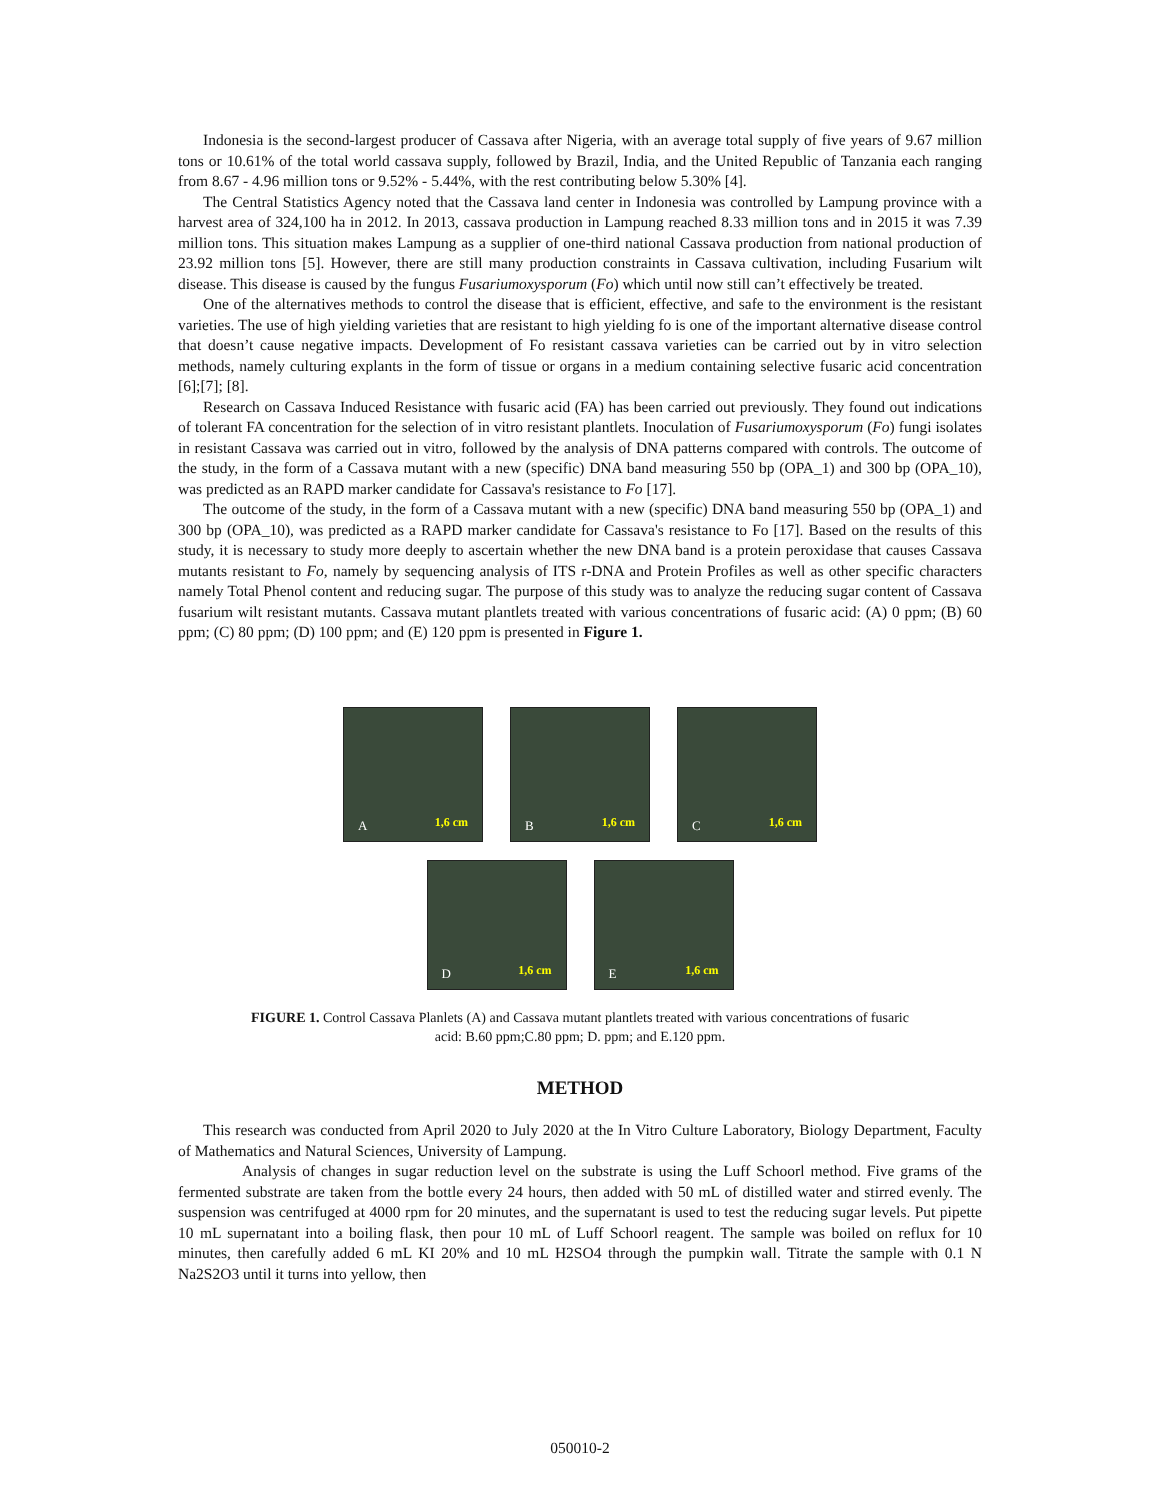Indonesia is the second-largest producer of Cassava after Nigeria, with an average total supply of five years of 9.67 million tons or 10.61% of the total world cassava supply, followed by Brazil, India, and the United Republic of Tanzania each ranging from 8.67 - 4.96 million tons or 9.52% - 5.44%, with the rest contributing below 5.30% [4].
The Central Statistics Agency noted that the Cassava land center in Indonesia was controlled by Lampung province with a harvest area of 324,100 ha in 2012. In 2013, cassava production in Lampung reached 8.33 million tons and in 2015 it was 7.39 million tons. This situation makes Lampung as a supplier of one-third national Cassava production from national production of 23.92 million tons [5]. However, there are still many production constraints in Cassava cultivation, including Fusarium wilt disease. This disease is caused by the fungus Fusariumoxysporum (Fo) which until now still can’t effectively be treated.
One of the alternatives methods to control the disease that is efficient, effective, and safe to the environment is the resistant varieties. The use of high yielding varieties that are resistant to high yielding fo is one of the important alternative disease control that doesn’t cause negative impacts. Development of Fo resistant cassava varieties can be carried out by in vitro selection methods, namely culturing explants in the form of tissue or organs in a medium containing selective fusaric acid concentration [6];[7]; [8].
Research on Cassava Induced Resistance with fusaric acid (FA) has been carried out previously. They found out indications of tolerant FA concentration for the selection of in vitro resistant plantlets. Inoculation of Fusariumoxysporum (Fo) fungi isolates in resistant Cassava was carried out in vitro, followed by the analysis of DNA patterns compared with controls. The outcome of the study, in the form of a Cassava mutant with a new (specific) DNA band measuring 550 bp (OPA_1) and 300 bp (OPA_10), was predicted as an RAPD marker candidate for Cassava's resistance to Fo [17].
The outcome of the study, in the form of a Cassava mutant with a new (specific) DNA band measuring 550 bp (OPA_1) and 300 bp (OPA_10), was predicted as a RAPD marker candidate for Cassava's resistance to Fo [17]. Based on the results of this study, it is necessary to study more deeply to ascertain whether the new DNA band is a protein peroxidase that causes Cassava mutants resistant to Fo, namely by sequencing analysis of ITS r-DNA and Protein Profiles as well as other specific characters namely Total Phenol content and reducing sugar. The purpose of this study was to analyze the reducing sugar content of Cassava fusarium wilt resistant mutants. Cassava mutant plantlets treated with various concentrations of fusaric acid: (A) 0 ppm; (B) 60 ppm; (C) 80 ppm; (D) 100 ppm; and (E) 120 ppm is presented in Figure 1.
A 1,6 cm
B 1,6 cm
C 1,6 cm
D 1,6 cm
E 1,6 cm
FIGURE 1. Control Cassava Planlets (A) and Cassava mutant plantlets treated with various concentrations of fusaric acid: B.60 ppm;C.80 ppm; D. ppm; and E.120 ppm.
METHOD
This research was conducted from April 2020 to July 2020 at the In Vitro Culture Laboratory, Biology Department, Faculty of Mathematics and Natural Sciences, University of Lampung.
Analysis of changes in sugar reduction level on the substrate is using the Luff Schoorl method. Five grams of the fermented substrate are taken from the bottle every 24 hours, then added with 50 mL of distilled water and stirred evenly. The suspension was centrifuged at 4000 rpm for 20 minutes, and the supernatant is used to test the reducing sugar levels. Put pipette 10 mL supernatant into a boiling flask, then pour 10 mL of Luff Schoorl reagent. The sample was boiled on reflux for 10 minutes, then carefully added 6 mL KI 20% and 10 mL H2SO4 through the pumpkin wall. Titrate the sample with 0.1 N Na2S2O3 until it turns into yellow, then
050010-2